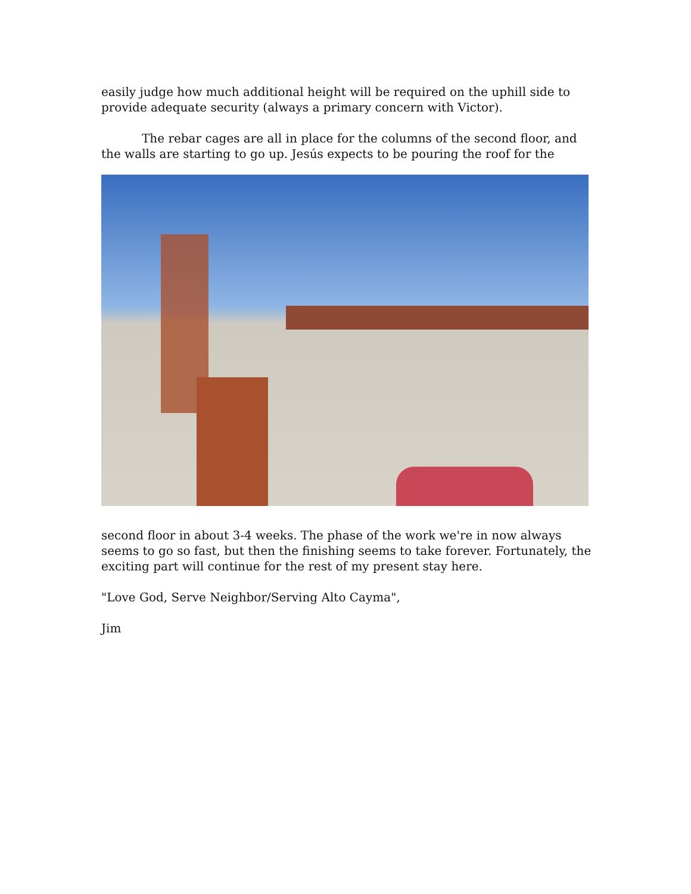easily judge how much additional height will be required on the uphill side to provide adequate security (always a primary concern with Victor).
The rebar cages are all in place for the columns of the second floor, and the walls are starting to go up. Jesús expects to be pouring the roof for the
second floor in about 3-4 weeks. The phase of the work we're in now always seems to go so fast, but then the finishing seems to take forever. Fortunately, the exciting part will continue for the rest of my present stay here.
"Love God, Serve Neighbor/Serving Alto Cayma",
Jim